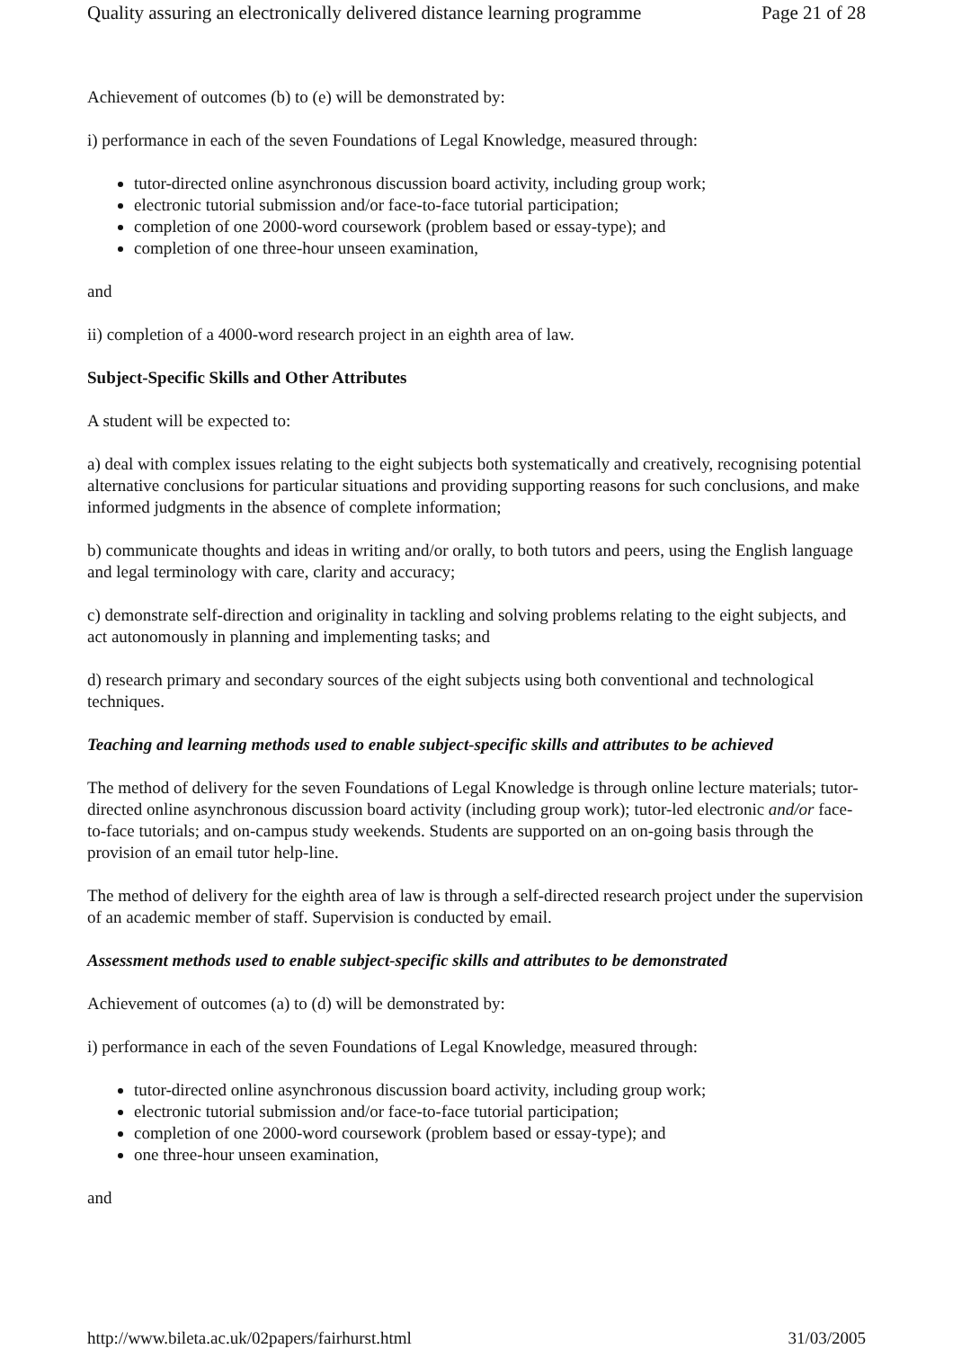Quality assuring an electronically delivered distance learning programme Page 21 of 28
Achievement of outcomes (b) to (e) will be demonstrated by:
i) performance in each of the seven Foundations of Legal Knowledge, measured through:
tutor-directed online asynchronous discussion board activity, including group work;
electronic tutorial submission and/or face-to-face tutorial participation;
completion of one 2000-word coursework (problem based or essay-type); and
completion of one three-hour unseen examination,
and
ii) completion of a 4000-word research project in an eighth area of law.
Subject-Specific Skills and Other Attributes
A student will be expected to:
a) deal with complex issues relating to the eight subjects both systematically and creatively, recognising potential alternative conclusions for particular situations and providing supporting reasons for such conclusions, and make informed judgments in the absence of complete information;
b) communicate thoughts and ideas in writing and/or orally, to both tutors and peers, using the English language and legal terminology with care, clarity and accuracy;
c) demonstrate self-direction and originality in tackling and solving problems relating to the eight subjects, and act autonomously in planning and implementing tasks; and
d) research primary and secondary sources of the eight subjects using both conventional and technological techniques.
Teaching and learning methods used to enable subject-specific skills and attributes to be achieved
The method of delivery for the seven Foundations of Legal Knowledge is through online lecture materials; tutor-directed online asynchronous discussion board activity (including group work); tutor-led electronic and/or face-to-face tutorials; and on-campus study weekends. Students are supported on an on-going basis through the provision of an email tutor help-line.
The method of delivery for the eighth area of law is through a self-directed research project under the supervision of an academic member of staff. Supervision is conducted by email.
Assessment methods used to enable subject-specific skills and attributes to be demonstrated
Achievement of outcomes (a) to (d) will be demonstrated by:
i) performance in each of the seven Foundations of Legal Knowledge, measured through:
tutor-directed online asynchronous discussion board activity, including group work;
electronic tutorial submission and/or face-to-face tutorial participation;
completion of one 2000-word coursework (problem based or essay-type); and
one three-hour unseen examination,
and
http://www.bileta.ac.uk/02papers/fairhurst.html 31/03/2005